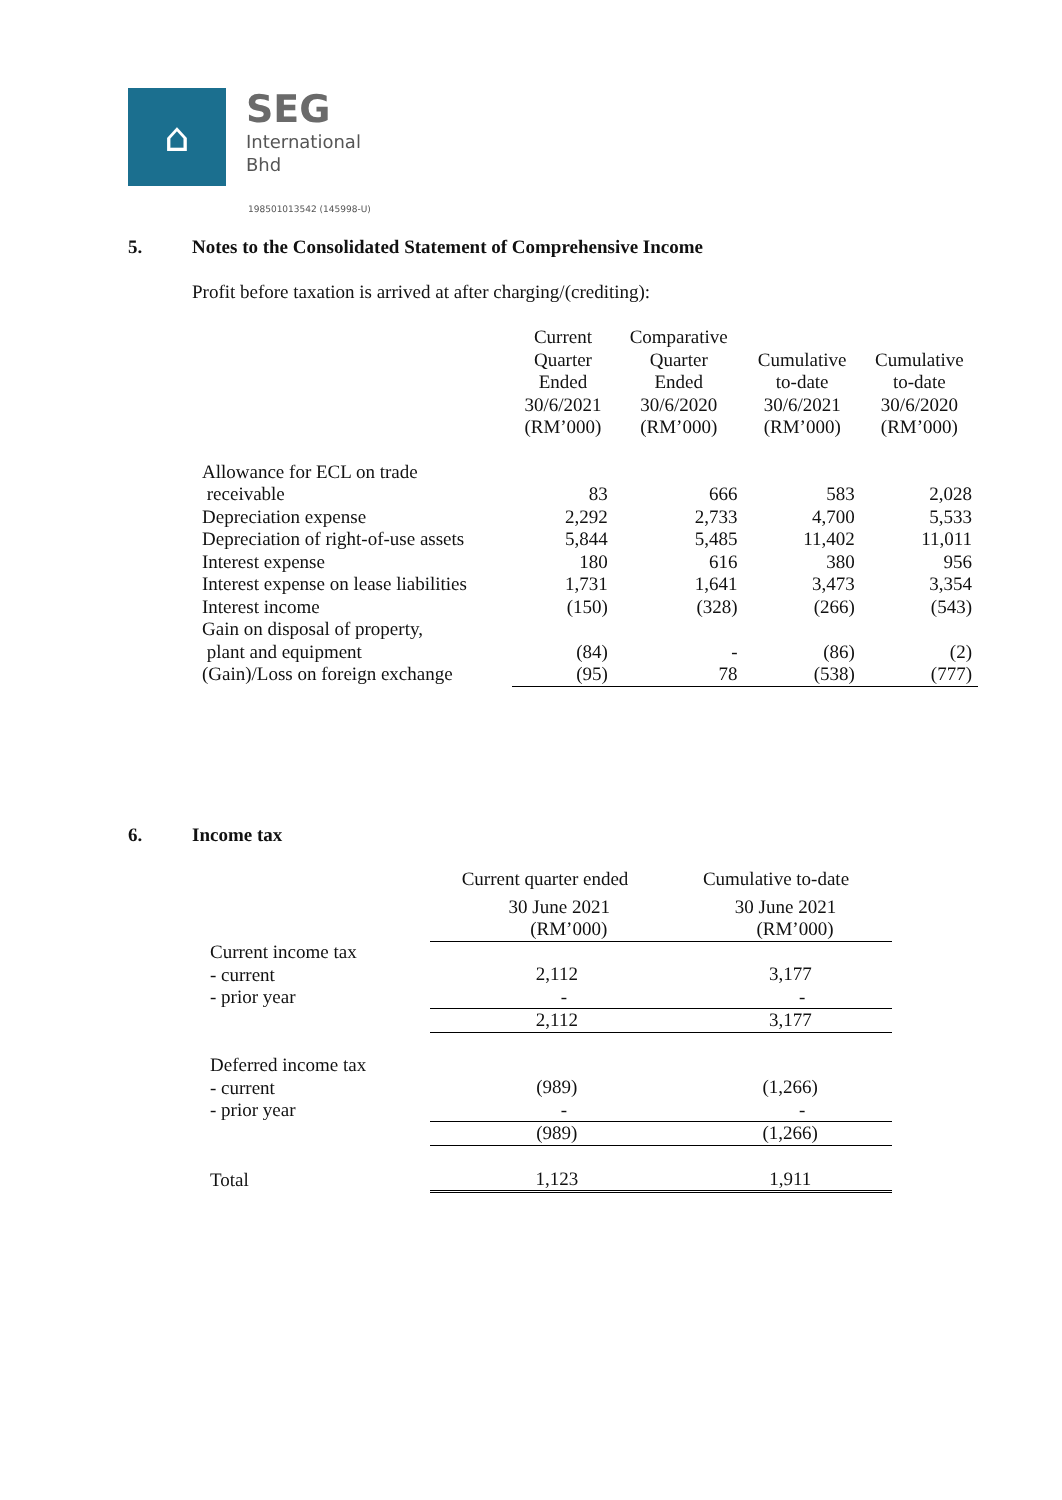⌂
SEG
International
Bhd
198501013542 (145998-U)
5. Notes to the Consolidated Statement of Comprehensive Income
Profit before taxation is arrived at after charging/(crediting):
| | Current Quarter Ended 30/6/2021 (RM’000) | Comparative Quarter Ended 30/6/2020 (RM’000) | Cumulative to-date 30/6/2021 (RM’000) | Cumulative to-date 30/6/2020 (RM’000) |
| --- | --- | --- | --- | --- |
| Allowance for ECL on trade receivable | 83 | 666 | 583 | 2,028 |
| Depreciation expense | 2,292 | 2,733 | 4,700 | 5,533 |
| Depreciation of right-of-use assets | 5,844 | 5,485 | 11,402 | 11,011 |
| Interest expense | 180 | 616 | 380 | 956 |
| Interest expense on lease liabilities | 1,731 | 1,641 | 3,473 | 3,354 |
| Interest income | (150) | (328) | (266) | (543) |
| Gain on disposal of property, plant and equipment | (84) | - | (86) | (2) |
| (Gain)/Loss on foreign exchange | (95) | 78 | (538) | (777) |
6. Income tax
| | Current quarter ended | Cumulative to-date |
| --- | --- | --- |
| | 30 June 2021 (RM’000) | 30 June 2021 (RM’000) |
| Current income tax - current - prior year | 2,112 - | 3,177 - |
| | 2,112 | 3,177 |
| Deferred income tax - current - prior year | (989) - | (1,266) - |
| | (989) | (1,266) |
| Total | 1,123 | 1,911 |